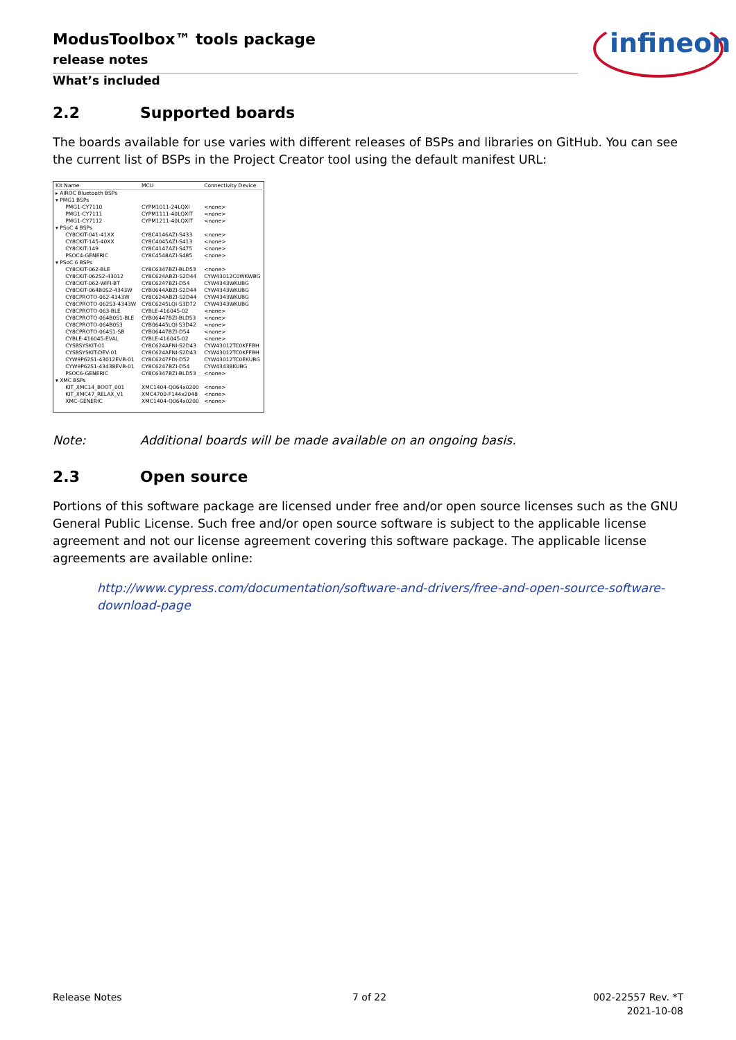ModusToolbox™ tools package
release notes
What’s included
infineon
2.2 Supported boards
The boards available for use varies with different releases of BSPs and libraries on GitHub. You can see the current list of BSPs in the Project Creator tool using the default manifest URL:
| Kit Name | MCU | Connectivity Device |
| --- | --- | --- |
| ▸ AIROC Bluetooth BSPs | | |
| ▾ PMG1 BSPs | | |
| PMG1-CY7110 | CYPM1011-24LQXI | <none> |
| PMG1-CY7111 | CYPM1111-40LQXIT | <none> |
| PMG1-CY7112 | CYPM1211-40LQXIT | <none> |
| ▾ PSoC 4 BSPs | | |
| CY8CKIT-041-41XX | CY8C4146AZI-S433 | <none> |
| CY8CKIT-145-40XX | CY8C4045AZI-S413 | <none> |
| CY8CKIT-149 | CY8C4147AZI-S475 | <none> |
| PSOC4-GENERIC | CY8C4548AZI-S485 | <none> |
| ▾ PSoC 6 BSPs | | |
| CY8CKIT-062-BLE | CY8C6347BZI-BLD53 | <none> |
| CY8CKIT-062S2-43012 | CY8C624ABZI-S2D44 | CYW43012C0WKWBG |
| CY8CKIT-062-WIFI-BT | CY8C6247BZI-D54 | CYW4343WKUBG |
| CY8CKIT-064B0S2-4343W | CYB0644ABZI-S2D44 | CYW4343WKUBG |
| CY8CPROTO-062-4343W | CY8C624ABZI-S2D44 | CYW4343WKUBG |
| CY8CPROTO-062S3-4343W | CY8C6245LQI-S3D72 | CYW4343WKUBG |
| CY8CPROTO-063-BLE | CYBLE-416045-02 | <none> |
| CY8CPROTO-064B0S1-BLE | CYB06447BZI-BLD53 | <none> |
| CY8CPROTO-064B0S3 | CYB06445LQI-S3D42 | <none> |
| CY8CPROTO-064S1-SB | CYB06447BZI-D54 | <none> |
| CYBLE-416045-EVAL | CYBLE-416045-02 | <none> |
| CYSBSYSKIT-01 | CY8C624AFNI-S2D43 | CYW43012TC0KFFBH |
| CYSBSYSKIT-DEV-01 | CY8C624AFNI-S2D43 | CYW43012TC0KFFBH |
| CYW9P62S1-43012EVB-01 | CY8C6247FDI-D52 | CYW43012TC0EKUBG |
| CYW9P62S1-43438EVB-01 | CY8C6247BZI-D54 | CYW43438KUBG |
| PSOC6-GENERIC | CY8C6347BZI-BLD53 | <none> |
| ▾ XMC BSPs | | |
| KIT_XMC14_BOOT_001 | XMC1404-Q064x0200 | <none> |
| KIT_XMC47_RELAX_V1 | XMC4700-F144x2048 | <none> |
| XMC-GENERIC | XMC1404-Q064x0200 | <none> |
Note: Additional boards will be made available on an ongoing basis.
2.3 Open source
Portions of this software package are licensed under free and/or open source licenses such as the GNU General Public License. Such free and/or open source software is subject to the applicable license agreement and not our license agreement covering this software package. The applicable license agreements are available online:
http://www.cypress.com/documentation/software-and-drivers/free-and-open-source-software-download-page
Release Notes 7 of 22
002-22557 Rev. *T
2021-10-08